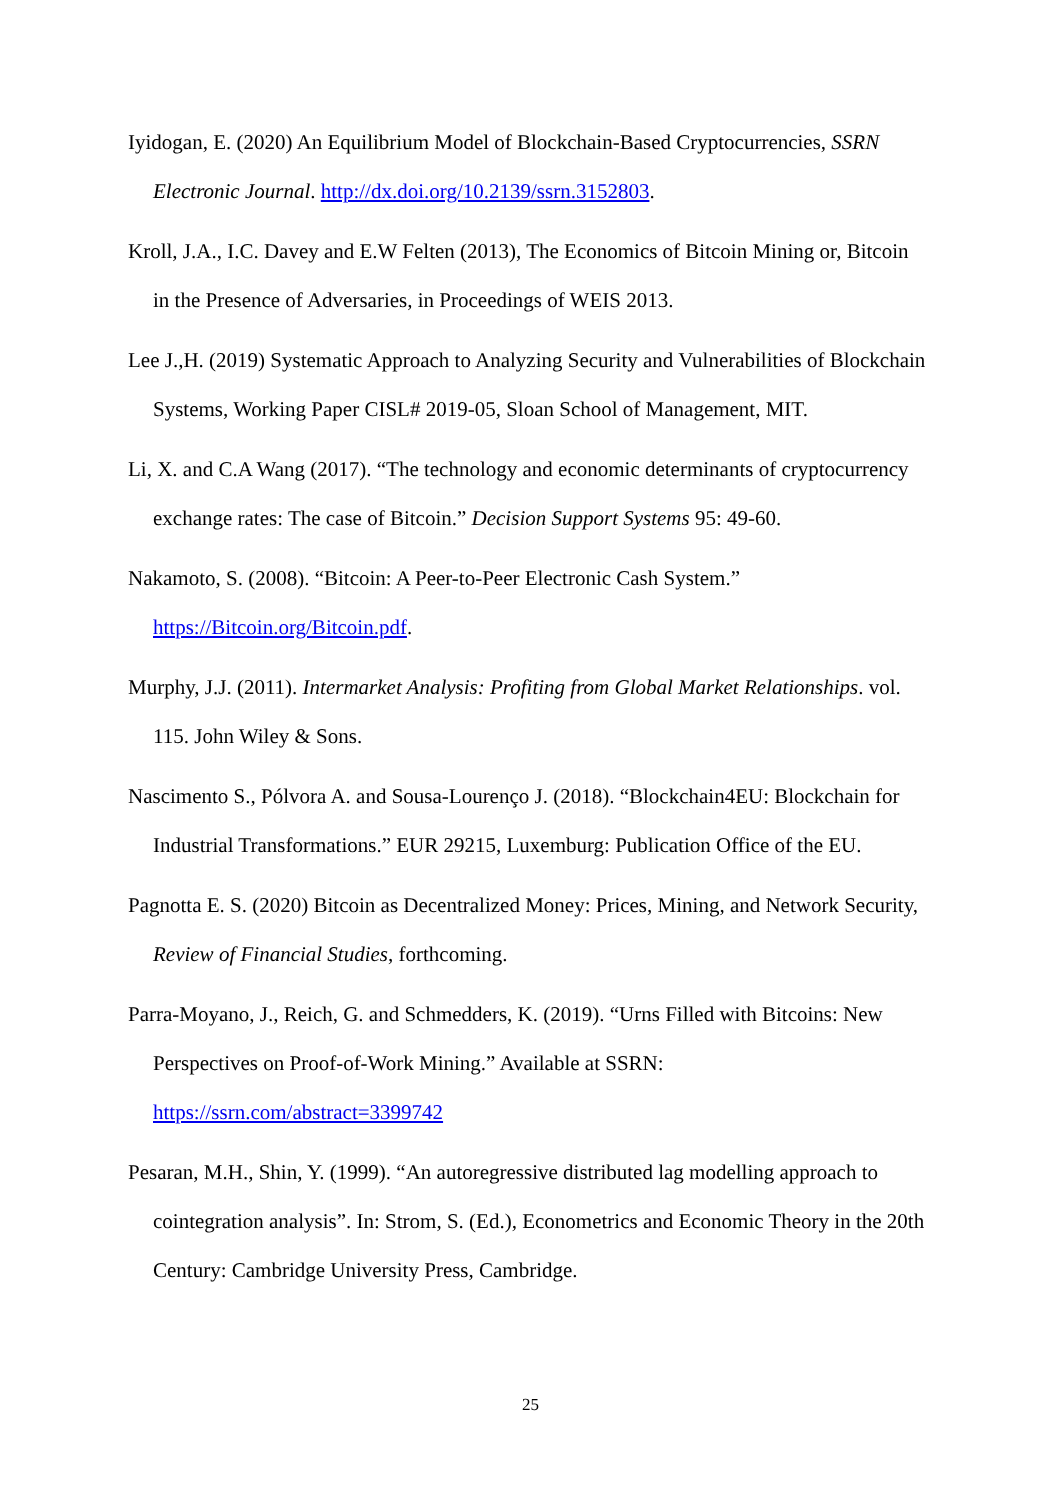Iyidogan, E. (2020) An Equilibrium Model of Blockchain-Based Cryptocurrencies, SSRN Electronic Journal. http://dx.doi.org/10.2139/ssrn.3152803.
Kroll, J.A., I.C. Davey and E.W Felten (2013), The Economics of Bitcoin Mining or, Bitcoin in the Presence of Adversaries, in Proceedings of WEIS 2013.
Lee J.,H. (2019) Systematic Approach to Analyzing Security and Vulnerabilities of Blockchain Systems, Working Paper CISL# 2019-05, Sloan School of Management, MIT.
Li, X. and C.A Wang (2017). “The technology and economic determinants of cryptocurrency exchange rates: The case of Bitcoin.” Decision Support Systems 95: 49-60.
Nakamoto, S. (2008). “Bitcoin: A Peer-to-Peer Electronic Cash System.”
https://Bitcoin.org/Bitcoin.pdf.
Murphy, J.J. (2011). Intermarket Analysis: Profiting from Global Market Relationships. vol. 115. John Wiley & Sons.
Nascimento S., Pólvora A. and Sousa-Lourenço J. (2018). “Blockchain4EU: Blockchain for Industrial Transformations.” EUR 29215, Luxemburg: Publication Office of the EU.
Pagnotta E. S. (2020) Bitcoin as Decentralized Money: Prices, Mining, and Network Security, Review of Financial Studies, forthcoming.
Parra-Moyano, J., Reich, G. and Schmedders, K. (2019). “Urns Filled with Bitcoins: New Perspectives on Proof-of-Work Mining.” Available at SSRN:
https://ssrn.com/abstract=3399742
Pesaran, M.H., Shin, Y. (1999). “An autoregressive distributed lag modelling approach to cointegration analysis”. In: Strom, S. (Ed.), Econometrics and Economic Theory in the 20th Century: Cambridge University Press, Cambridge.
25